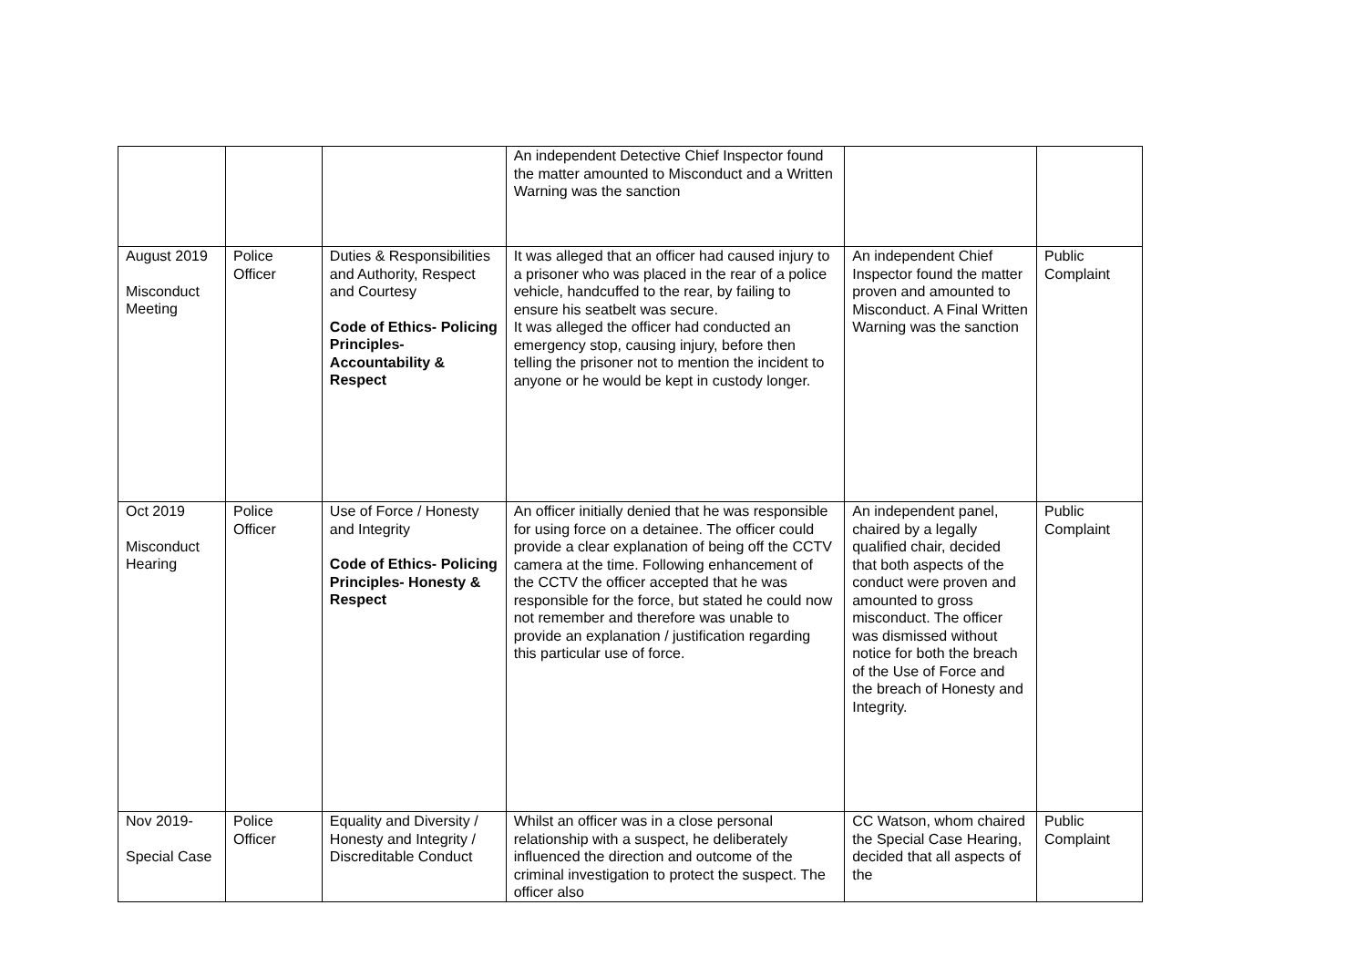| | | | An independent Detective Chief Inspector found the matter amounted to Misconduct and a Written Warning was the sanction | | |
| August 2019 Misconduct Meeting | Police Officer | Duties & Responsibilities and Authority, Respect and Courtesy Code of Ethics- Policing Principles- Accountability & Respect | It was alleged that an officer had caused injury to a prisoner who was placed in the rear of a police vehicle, handcuffed to the rear, by failing to ensure his seatbelt was secure. It was alleged the officer had conducted an emergency stop, causing injury, before then telling the prisoner not to mention the incident to anyone or he would be kept in custody longer. | An independent Chief Inspector found the matter proven and amounted to Misconduct. A Final Written Warning was the sanction | Public Complaint |
| Oct 2019 Misconduct Hearing | Police Officer | Use of Force / Honesty and Integrity Code of Ethics- Policing Principles- Honesty & Respect | An officer initially denied that he was responsible for using force on a detainee. The officer could provide a clear explanation of being off the CCTV camera at the time. Following enhancement of the CCTV the officer accepted that he was responsible for the force, but stated he could now not remember and therefore was unable to provide an explanation / justification regarding this particular use of force. | An independent panel, chaired by a legally qualified chair, decided that both aspects of the conduct were proven and amounted to gross misconduct. The officer was dismissed without notice for both the breach of the Use of Force and the breach of Honesty and Integrity. | Public Complaint |
| Nov 2019- Special Case | Police Officer | Equality and Diversity / Honesty and Integrity / Discreditable Conduct | Whilst an officer was in a close personal relationship with a suspect, he deliberately influenced the direction and outcome of the criminal investigation to protect the suspect. The officer also | CC Watson, whom chaired the Special Case Hearing, decided that all aspects of the | Public Complaint |